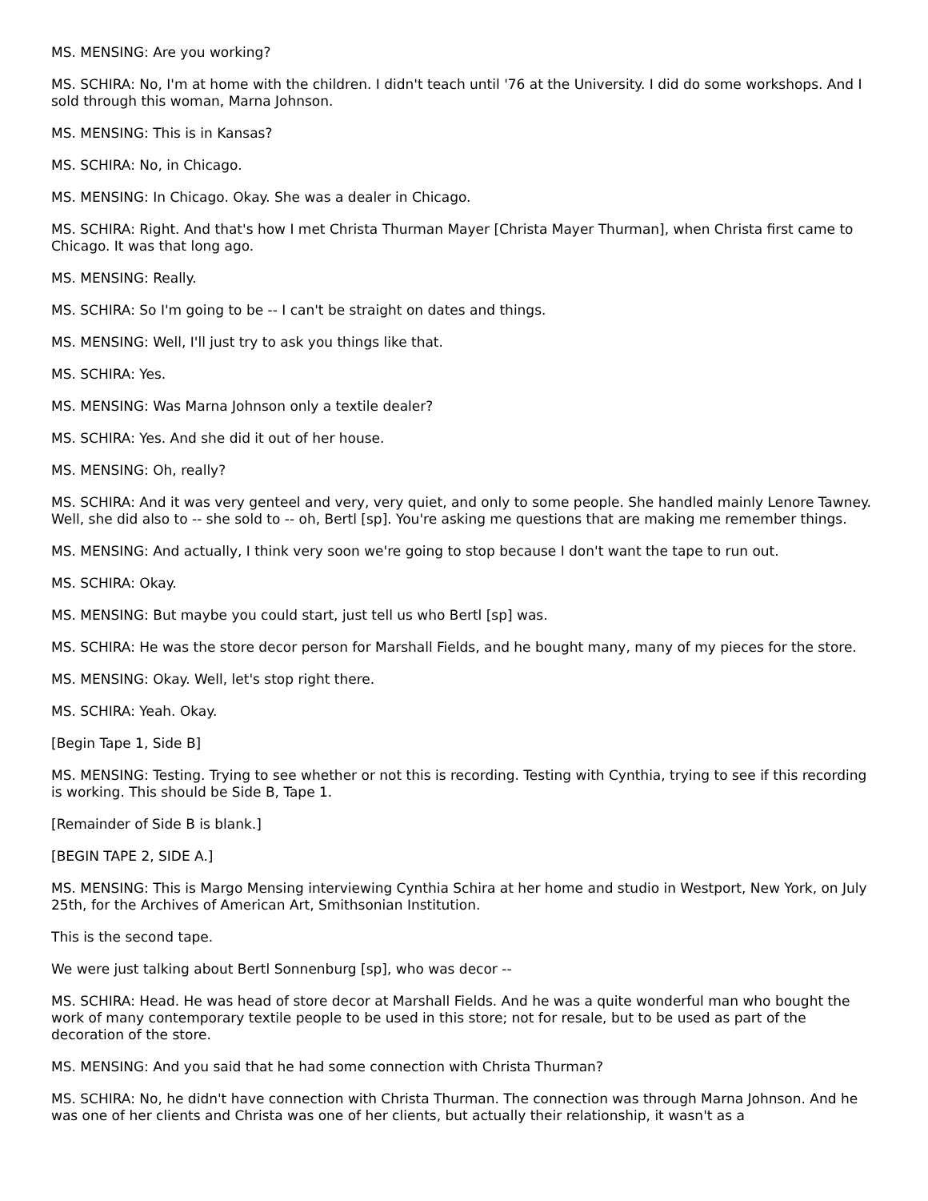MS. MENSING: Are you working?
MS. SCHIRA: No, I'm at home with the children. I didn't teach until '76 at the University. I did do some workshops. And I sold through this woman, Marna Johnson.
MS. MENSING: This is in Kansas?
MS. SCHIRA: No, in Chicago.
MS. MENSING: In Chicago. Okay. She was a dealer in Chicago.
MS. SCHIRA: Right. And that's how I met Christa Thurman Mayer [Christa Mayer Thurman], when Christa first came to Chicago. It was that long ago.
MS. MENSING: Really.
MS. SCHIRA: So I'm going to be -- I can't be straight on dates and things.
MS. MENSING: Well, I'll just try to ask you things like that.
MS. SCHIRA: Yes.
MS. MENSING: Was Marna Johnson only a textile dealer?
MS. SCHIRA: Yes. And she did it out of her house.
MS. MENSING: Oh, really?
MS. SCHIRA: And it was very genteel and very, very quiet, and only to some people. She handled mainly Lenore Tawney. Well, she did also to -- she sold to -- oh, Bertl [sp]. You're asking me questions that are making me remember things.
MS. MENSING: And actually, I think very soon we're going to stop because I don't want the tape to run out.
MS. SCHIRA: Okay.
MS. MENSING: But maybe you could start, just tell us who Bertl [sp] was.
MS. SCHIRA: He was the store decor person for Marshall Fields, and he bought many, many of my pieces for the store.
MS. MENSING: Okay. Well, let's stop right there.
MS. SCHIRA: Yeah. Okay.
[Begin Tape 1, Side B]
MS. MENSING: Testing. Trying to see whether or not this is recording. Testing with Cynthia, trying to see if this recording is working. This should be Side B, Tape 1.
[Remainder of Side B is blank.]
[BEGIN TAPE 2, SIDE A.]
MS. MENSING: This is Margo Mensing interviewing Cynthia Schira at her home and studio in Westport, New York, on July 25th, for the Archives of American Art, Smithsonian Institution.
This is the second tape.
We were just talking about Bertl Sonnenburg [sp], who was decor --
MS. SCHIRA: Head. He was head of store decor at Marshall Fields. And he was a quite wonderful man who bought the work of many contemporary textile people to be used in this store; not for resale, but to be used as part of the decoration of the store.
MS. MENSING: And you said that he had some connection with Christa Thurman?
MS. SCHIRA: No, he didn't have connection with Christa Thurman. The connection was through Marna Johnson. And he was one of her clients and Christa was one of her clients, but actually their relationship, it wasn't as a